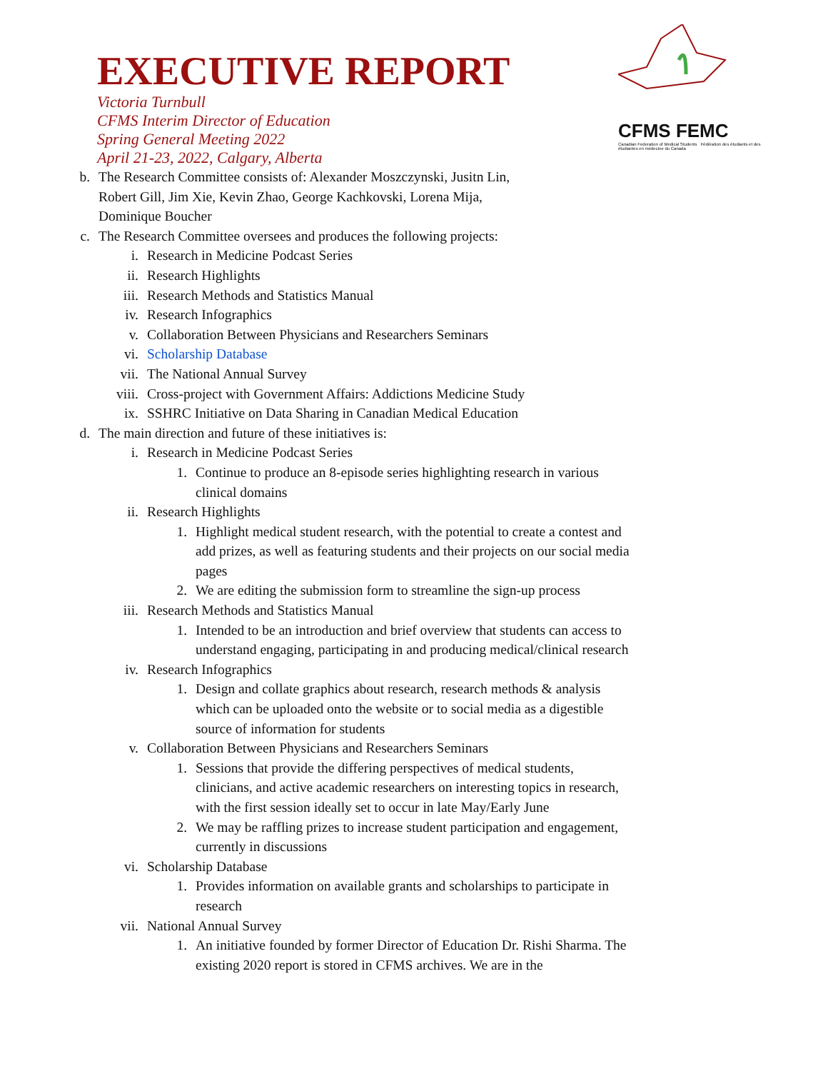CFMS FEMC
Canadian Federation of Medical Students Fédération des étudiants et des étudiantes en médecine du Canada
EXECUTIVE REPORT
Victoria Turnbull
CFMS Interim Director of Education
Spring General Meeting 2022
April 21-23, 2022, Calgary, Alberta
b. The Research Committee consists of: Alexander Moszczynski, Jusitn Lin, Robert Gill, Jim Xie, Kevin Zhao, George Kachkovski, Lorena Mija, Dominique Boucher
c. The Research Committee oversees and produces the following projects:
i. Research in Medicine Podcast Series
ii. Research Highlights
iii. Research Methods and Statistics Manual
iv. Research Infographics
v. Collaboration Between Physicians and Researchers Seminars
vi. Scholarship Database
vii. The National Annual Survey
viii. Cross-project with Government Affairs: Addictions Medicine Study
ix. SSHRC Initiative on Data Sharing in Canadian Medical Education
d. The main direction and future of these initiatives is:
i. Research in Medicine Podcast Series
1. Continue to produce an 8-episode series highlighting research in various clinical domains
ii. Research Highlights
1. Highlight medical student research, with the potential to create a contest and add prizes, as well as featuring students and their projects on our social media pages
2. We are editing the submission form to streamline the sign-up process
iii. Research Methods and Statistics Manual
1. Intended to be an introduction and brief overview that students can access to understand engaging, participating in and producing medical/clinical research
iv. Research Infographics
1. Design and collate graphics about research, research methods & analysis which can be uploaded onto the website or to social media as a digestible source of information for students
v. Collaboration Between Physicians and Researchers Seminars
1. Sessions that provide the differing perspectives of medical students, clinicians, and active academic researchers on interesting topics in research, with the first session ideally set to occur in late May/Early June
2. We may be raffling prizes to increase student participation and engagement, currently in discussions
vi. Scholarship Database
1. Provides information on available grants and scholarships to participate in research
vii. National Annual Survey
1. An initiative founded by former Director of Education Dr. Rishi Sharma. The existing 2020 report is stored in CFMS archives. We are in the